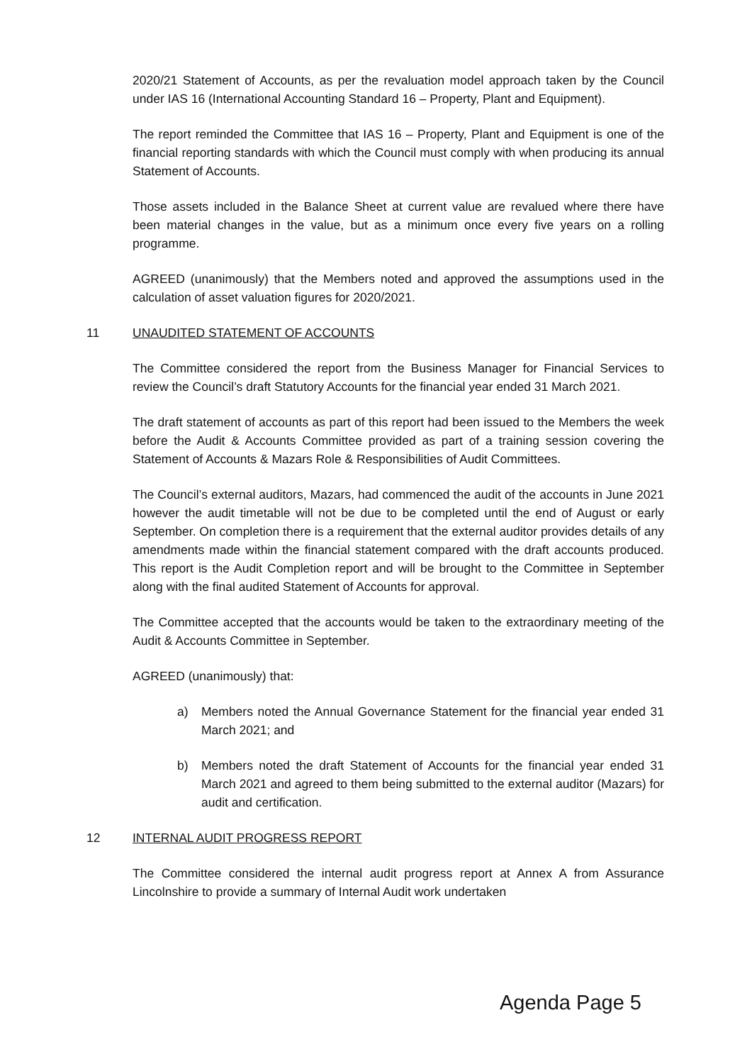2020/21 Statement of Accounts, as per the revaluation model approach taken by the Council under IAS 16 (International Accounting Standard 16 – Property, Plant and Equipment).
The report reminded the Committee that IAS 16 – Property, Plant and Equipment is one of the financial reporting standards with which the Council must comply with when producing its annual Statement of Accounts.
Those assets included in the Balance Sheet at current value are revalued where there have been material changes in the value, but as a minimum once every five years on a rolling programme.
AGREED (unanimously) that the Members noted and approved the assumptions used in the calculation of asset valuation figures for 2020/2021.
11 UNAUDITED STATEMENT OF ACCOUNTS
The Committee considered the report from the Business Manager for Financial Services to review the Council’s draft Statutory Accounts for the financial year ended 31 March 2021.
The draft statement of accounts as part of this report had been issued to the Members the week before the Audit & Accounts Committee provided as part of a training session covering the Statement of Accounts & Mazars Role & Responsibilities of Audit Committees.
The Council’s external auditors, Mazars, had commenced the audit of the accounts in June 2021 however the audit timetable will not be due to be completed until the end of August or early September. On completion there is a requirement that the external auditor provides details of any amendments made within the financial statement compared with the draft accounts produced. This report is the Audit Completion report and will be brought to the Committee in September along with the final audited Statement of Accounts for approval.
The Committee accepted that the accounts would be taken to the extraordinary meeting of the Audit & Accounts Committee in September.
AGREED (unanimously) that:
a) Members noted the Annual Governance Statement for the financial year ended 31 March 2021; and
b) Members noted the draft Statement of Accounts for the financial year ended 31 March 2021 and agreed to them being submitted to the external auditor (Mazars) for audit and certification.
12 INTERNAL AUDIT PROGRESS REPORT
The Committee considered the internal audit progress report at Annex A from Assurance Lincolnshire to provide a summary of Internal Audit work undertaken
Agenda Page 5